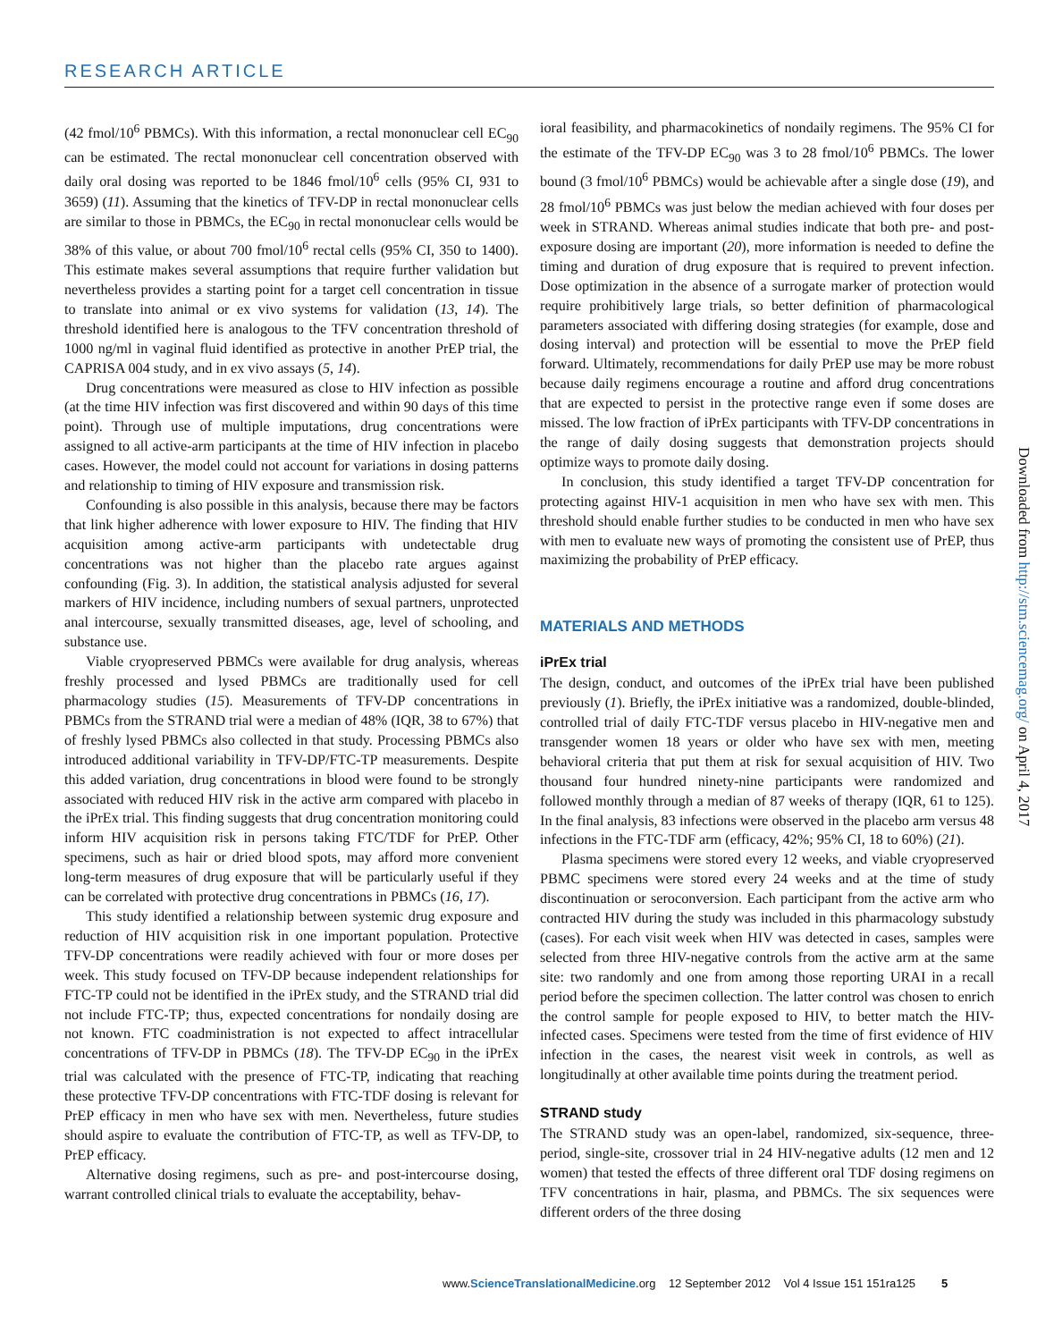RESEARCH ARTICLE
(42 fmol/10<sup>6</sup> PBMCs). With this information, a rectal mononuclear cell EC<sub>90</sub> can be estimated. The rectal mononuclear cell concentration observed with daily oral dosing was reported to be 1846 fmol/10<sup>6</sup> cells (95% CI, 931 to 3659) (11). Assuming that the kinetics of TFV-DP in rectal mononuclear cells are similar to those in PBMCs, the EC<sub>90</sub> in rectal mononuclear cells would be 38% of this value, or about 700 fmol/10<sup>6</sup> rectal cells (95% CI, 350 to 1400). This estimate makes several assumptions that require further validation but nevertheless provides a starting point for a target cell concentration in tissue to translate into animal or ex vivo systems for validation (13, 14). The threshold identified here is analogous to the TFV concentration threshold of 1000 ng/ml in vaginal fluid identified as protective in another PrEP trial, the CAPRISA 004 study, and in ex vivo assays (5, 14).
Drug concentrations were measured as close to HIV infection as possible (at the time HIV infection was first discovered and within 90 days of this time point). Through use of multiple imputations, drug concentrations were assigned to all active-arm participants at the time of HIV infection in placebo cases. However, the model could not account for variations in dosing patterns and relationship to timing of HIV exposure and transmission risk.
Confounding is also possible in this analysis, because there may be factors that link higher adherence with lower exposure to HIV. The finding that HIV acquisition among active-arm participants with undetectable drug concentrations was not higher than the placebo rate argues against confounding (Fig. 3). In addition, the statistical analysis adjusted for several markers of HIV incidence, including numbers of sexual partners, unprotected anal intercourse, sexually transmitted diseases, age, level of schooling, and substance use.
Viable cryopreserved PBMCs were available for drug analysis, whereas freshly processed and lysed PBMCs are traditionally used for cell pharmacology studies (15). Measurements of TFV-DP concentrations in PBMCs from the STRAND trial were a median of 48% (IQR, 38 to 67%) that of freshly lysed PBMCs also collected in that study. Processing PBMCs also introduced additional variability in TFV-DP/FTC-TP measurements. Despite this added variation, drug concentrations in blood were found to be strongly associated with reduced HIV risk in the active arm compared with placebo in the iPrEx trial. This finding suggests that drug concentration monitoring could inform HIV acquisition risk in persons taking FTC/TDF for PrEP. Other specimens, such as hair or dried blood spots, may afford more convenient long-term measures of drug exposure that will be particularly useful if they can be correlated with protective drug concentrations in PBMCs (16, 17).
This study identified a relationship between systemic drug exposure and reduction of HIV acquisition risk in one important population. Protective TFV-DP concentrations were readily achieved with four or more doses per week. This study focused on TFV-DP because independent relationships for FTC-TP could not be identified in the iPrEx study, and the STRAND trial did not include FTC-TP; thus, expected concentrations for nondaily dosing are not known. FTC coadministration is not expected to affect intracellular concentrations of TFV-DP in PBMCs (18). The TFV-DP EC<sub>90</sub> in the iPrEx trial was calculated with the presence of FTC-TP, indicating that reaching these protective TFV-DP concentrations with FTC-TDF dosing is relevant for PrEP efficacy in men who have sex with men. Nevertheless, future studies should aspire to evaluate the contribution of FTC-TP, as well as TFV-DP, to PrEP efficacy.
Alternative dosing regimens, such as pre- and post-intercourse dosing, warrant controlled clinical trials to evaluate the acceptability, behav-
ioral feasibility, and pharmacokinetics of nondaily regimens. The 95% CI for the estimate of the TFV-DP EC<sub>90</sub> was 3 to 28 fmol/10<sup>6</sup> PBMCs. The lower bound (3 fmol/10<sup>6</sup> PBMCs) would be achievable after a single dose (19), and 28 fmol/10<sup>6</sup> PBMCs was just below the median achieved with four doses per week in STRAND. Whereas animal studies indicate that both pre- and post-exposure dosing are important (20), more information is needed to define the timing and duration of drug exposure that is required to prevent infection. Dose optimization in the absence of a surrogate marker of protection would require prohibitively large trials, so better definition of pharmacological parameters associated with differing dosing strategies (for example, dose and dosing interval) and protection will be essential to move the PrEP field forward. Ultimately, recommendations for daily PrEP use may be more robust because daily regimens encourage a routine and afford drug concentrations that are expected to persist in the protective range even if some doses are missed. The low fraction of iPrEx participants with TFV-DP concentrations in the range of daily dosing suggests that demonstration projects should optimize ways to promote daily dosing.
In conclusion, this study identified a target TFV-DP concentration for protecting against HIV-1 acquisition in men who have sex with men. This threshold should enable further studies to be conducted in men who have sex with men to evaluate new ways of promoting the consistent use of PrEP, thus maximizing the probability of PrEP efficacy.
MATERIALS AND METHODS
iPrEx trial
The design, conduct, and outcomes of the iPrEx trial have been published previously (1). Briefly, the iPrEx initiative was a randomized, double-blinded, controlled trial of daily FTC-TDF versus placebo in HIV-negative men and transgender women 18 years or older who have sex with men, meeting behavioral criteria that put them at risk for sexual acquisition of HIV. Two thousand four hundred ninety-nine participants were randomized and followed monthly through a median of 87 weeks of therapy (IQR, 61 to 125). In the final analysis, 83 infections were observed in the placebo arm versus 48 infections in the FTC-TDF arm (efficacy, 42%; 95% CI, 18 to 60%) (21).
Plasma specimens were stored every 12 weeks, and viable cryopreserved PBMC specimens were stored every 24 weeks and at the time of study discontinuation or seroconversion. Each participant from the active arm who contracted HIV during the study was included in this pharmacology substudy (cases). For each visit week when HIV was detected in cases, samples were selected from three HIV-negative controls from the active arm at the same site: two randomly and one from among those reporting URAI in a recall period before the specimen collection. The latter control was chosen to enrich the control sample for people exposed to HIV, to better match the HIV-infected cases. Specimens were tested from the time of first evidence of HIV infection in the cases, the nearest visit week in controls, as well as longitudinally at other available time points during the treatment period.
STRAND study
The STRAND study was an open-label, randomized, six-sequence, three-period, single-site, crossover trial in 24 HIV-negative adults (12 men and 12 women) that tested the effects of three different oral TDF dosing regimens on TFV concentrations in hair, plasma, and PBMCs. The six sequences were different orders of the three dosing
Downloaded from http://stm.sciencemag.org/ on April 4, 2017
www.ScienceTranslationalMedicine.org 12 September 2012 Vol 4 Issue 151 151ra125 5